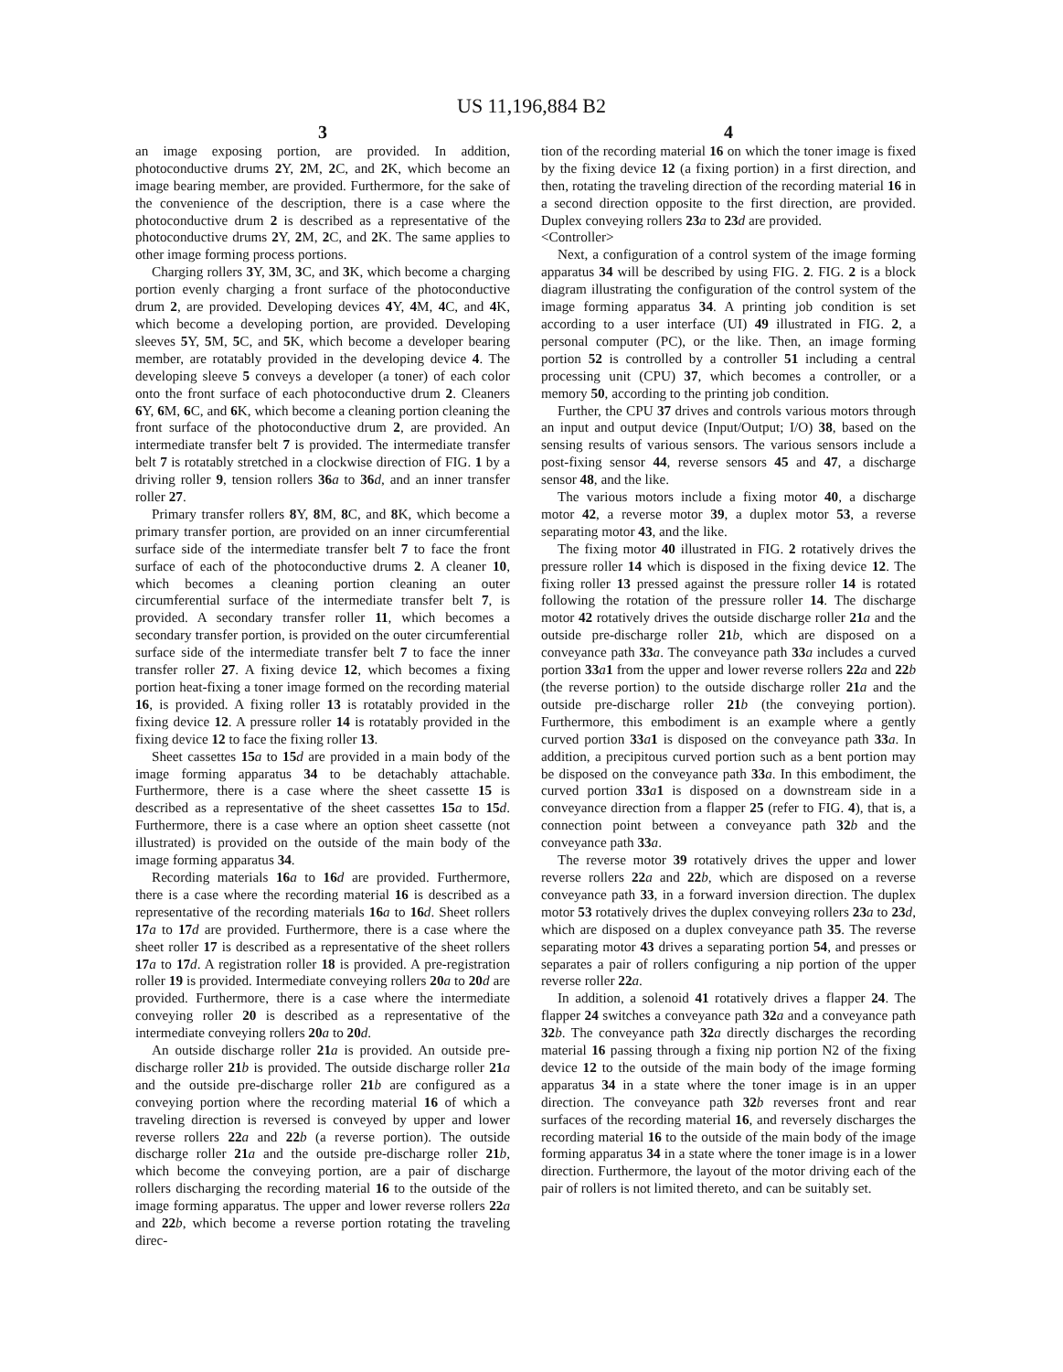US 11,196,884 B2
3
an image exposing portion, are provided. In addition, photoconductive drums 2 Y, 2 M, 2 C, and 2 K, which become an image bearing member, are provided. Furthermore, for the sake of the convenience of the description, there is a case where the photoconductive drum 2 is described as a representative of the photoconductive drums 2 Y, 2 M, 2 C, and 2 K. The same applies to other image forming process portions.
Charging rollers 3 Y, 3 M, 3 C, and 3 K, which become a charging portion evenly charging a front surface of the photoconductive drum 2, are provided. Developing devices 4 Y, 4 M, 4 C, and 4 K, which become a developing portion, are provided. Developing sleeves 5 Y, 5 M, 5 C, and 5 K, which become a developer bearing member, are rotatably provided in the developing device 4. The developing sleeve 5 conveys a developer (a toner) of each color onto the front surface of each photoconductive drum 2. Cleaners 6 Y, 6 M, 6 C, and 6 K, which become a cleaning portion cleaning the front surface of the photoconductive drum 2, are provided. An intermediate transfer belt 7 is provided. The intermediate transfer belt 7 is rotatably stretched in a clockwise direction of FIG. 1 by a driving roller 9, tension rollers 36 a to 36 d, and an inner transfer roller 27.
Primary transfer rollers 8 Y, 8 M, 8 C, and 8 K, which become a primary transfer portion, are provided on an inner circumferential surface side of the intermediate transfer belt 7 to face the front surface of each of the photoconductive drums 2. A cleaner 10, which becomes a cleaning portion cleaning an outer circumferential surface of the intermediate transfer belt 7, is provided. A secondary transfer roller 11, which becomes a secondary transfer portion, is provided on the outer circumferential surface side of the intermediate transfer belt 7 to face the inner transfer roller 27. A fixing device 12, which becomes a fixing portion heat-fixing a toner image formed on the recording material 16, is provided. A fixing roller 13 is rotatably provided in the fixing device 12. A pressure roller 14 is rotatably provided in the fixing device 12 to face the fixing roller 13.
Sheet cassettes 15 a to 15 d are provided in a main body of the image forming apparatus 34 to be detachably attachable. Furthermore, there is a case where the sheet cassette 15 is described as a representative of the sheet cassettes 15 a to 15 d. Furthermore, there is a case where an option sheet cassette (not illustrated) is provided on the outside of the main body of the image forming apparatus 34.
Recording materials 16 a to 16 d are provided. Furthermore, there is a case where the recording material 16 is described as a representative of the recording materials 16 a to 16 d. Sheet rollers 17 a to 17 d are provided. Furthermore, there is a case where the sheet roller 17 is described as a representative of the sheet rollers 17 a to 17 d. A registration roller 18 is provided. A pre-registration roller 19 is provided. Intermediate conveying rollers 20 a to 20 d are provided. Furthermore, there is a case where the intermediate conveying roller 20 is described as a representative of the intermediate conveying rollers 20 a to 20 d.
An outside discharge roller 21 a is provided. An outside pre-discharge roller 21 b is provided. The outside discharge roller 21 a and the outside pre-discharge roller 21 b are configured as a conveying portion where the recording material 16 of which a traveling direction is reversed is conveyed by upper and lower reverse rollers 22 a and 22 b (a reverse portion). The outside discharge roller 21 a and the outside pre-discharge roller 21 b, which become the conveying portion, are a pair of discharge rollers discharging the recording material 16 to the outside of the image forming apparatus. The upper and lower reverse rollers 22 a and 22 b, which become a reverse portion rotating the traveling direc-
4
tion of the recording material 16 on which the toner image is fixed by the fixing device 12 (a fixing portion) in a first direction, and then, rotating the traveling direction of the recording material 16 in a second direction opposite to the first direction, are provided. Duplex conveying rollers 23 a to 23 d are provided.
<Controller>
Next, a configuration of a control system of the image forming apparatus 34 will be described by using FIG. 2. FIG. 2 is a block diagram illustrating the configuration of the control system of the image forming apparatus 34. A printing job condition is set according to a user interface (UI) 49 illustrated in FIG. 2, a personal computer (PC), or the like. Then, an image forming portion 52 is controlled by a controller 51 including a central processing unit (CPU) 37, which becomes a controller, or a memory 50, according to the printing job condition.
Further, the CPU 37 drives and controls various motors through an input and output device (Input/Output; I/O) 38, based on the sensing results of various sensors. The various sensors include a post-fixing sensor 44, reverse sensors 45 and 47, a discharge sensor 48, and the like.
The various motors include a fixing motor 40, a discharge motor 42, a reverse motor 39, a duplex motor 53, a reverse separating motor 43, and the like.
The fixing motor 40 illustrated in FIG. 2 rotatively drives the pressure roller 14 which is disposed in the fixing device 12. The fixing roller 13 pressed against the pressure roller 14 is rotated following the rotation of the pressure roller 14. The discharge motor 42 rotatively drives the outside discharge roller 21 a and the outside pre-discharge roller 21 b, which are disposed on a conveyance path 33 a. The conveyance path 33 a includes a curved portion 33 a 1 from the upper and lower reverse rollers 22 a and 22 b (the reverse portion) to the outside discharge roller 21 a and the outside pre-discharge roller 21 b (the conveying portion). Furthermore, this embodiment is an example where a gently curved portion 33 a 1 is disposed on the conveyance path 33 a. In addition, a precipitous curved portion such as a bent portion may be disposed on the conveyance path 33 a. In this embodiment, the curved portion 33 a 1 is disposed on a downstream side in a conveyance direction from a flapper 25 (refer to FIG. 4), that is, a connection point between a conveyance path 32 b and the conveyance path 33 a.
The reverse motor 39 rotatively drives the upper and lower reverse rollers 22 a and 22 b, which are disposed on a reverse conveyance path 33, in a forward inversion direction. The duplex motor 53 rotatively drives the duplex conveying rollers 23 a to 23 d, which are disposed on a duplex conveyance path 35. The reverse separating motor 43 drives a separating portion 54, and presses or separates a pair of rollers configuring a nip portion of the upper reverse roller 22 a.
In addition, a solenoid 41 rotatively drives a flapper 24. The flapper 24 switches a conveyance path 32 a and a conveyance path 32 b. The conveyance path 32 a directly discharges the recording material 16 passing through a fixing nip portion N2 of the fixing device 12 to the outside of the main body of the image forming apparatus 34 in a state where the toner image is in an upper direction. The conveyance path 32 b reverses front and rear surfaces of the recording material 16, and reversely discharges the recording material 16 to the outside of the main body of the image forming apparatus 34 in a state where the toner image is in a lower direction. Furthermore, the layout of the motor driving each of the pair of rollers is not limited thereto, and can be suitably set.